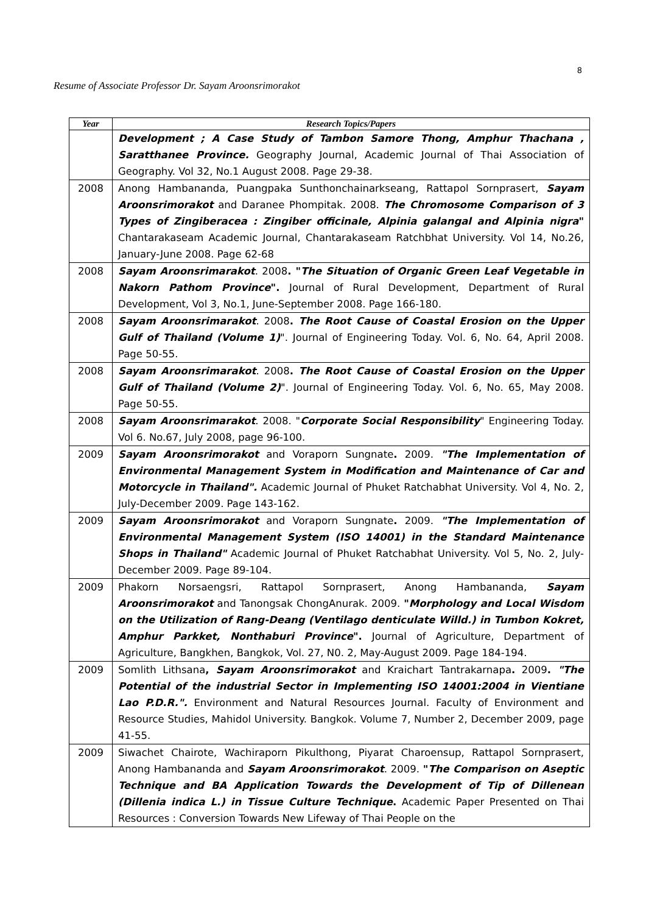8
Resume of Associate Professor Dr. Sayam Aroonsrimorakot
| Year | Research Topics/Papers |
| --- | --- |
| | Development ; A Case Study of Tambon Samore Thong, Amphur Thachana , Saratthanee Province. Geography Journal, Academic Journal of Thai Association of Geography. Vol 32, No.1 August 2008. Page 29-38. |
| 2008 | Anong Hambananda, Puangpaka Sunthonchainarkseang, Rattapol Sornprasert, Sayam Aroonsrimorakot and Daranee Phompitak. 2008. The Chromosome Comparison of 3 Types of Zingiberacea : Zingiber officinale, Alpinia galangal and Alpinia nigra " Chantarakaseam Academic Journal, Chantarakaseam Ratchbhat University. Vol 14, No.26, January-June 2008. Page 62-68 |
| 2008 | Sayam Aroonsrimarakot . 2008 . " The Situation of Organic Green Leaf Vegetable in Nakorn Pathom Province ". Journal of Rural Development, Department of Rural Development, Vol 3, No.1, June-September 2008. Page 166-180. |
| 2008 | Sayam Aroonsrimarakot . 2008 . The Root Cause of Coastal Erosion on the Upper Gulf of Thailand (Volume 1) ". Journal of Engineering Today. Vol. 6, No. 64, April 2008. Page 50-55. |
| 2008 | Sayam Aroonsrimarakot . 2008 . The Root Cause of Coastal Erosion on the Upper Gulf of Thailand (Volume 2) ". Journal of Engineering Today. Vol. 6, No. 65, May 2008. Page 50-55. |
| 2008 | Sayam Aroonsrimarakot . 2008. " Corporate Social Responsibility " Engineering Today. Vol 6. No.67, July 2008, page 96-100. |
| 2009 | Sayam Aroonsrimorakot and Voraporn Sungnate . 2009. "The Implementation of Environmental Management System in Modification and Maintenance of Car and Motorcycle in Thailand". Academic Journal of Phuket Ratchabhat University. Vol 4, No. 2, July-December 2009. Page 143-162. |
| 2009 | Sayam Aroonsrimorakot and Voraporn Sungnate . 2009. "The Implementation of Environmental Management System (ISO 14001) in the Standard Maintenance Shops in Thailand" Academic Journal of Phuket Ratchabhat University. Vol 5, No. 2, July-December 2009. Page 89-104. |
| 2009 | Phakorn Norsaengsri, Rattapol Sornprasert, Anong Hambananda, Sayam Aroonsrimorakot and Tanongsak ChongAnurak. 2009. " Morphology and Local Wisdom on the Utilization of Rang-Deang (Ventilago denticulate Willd.) in Tumbon Kokret, Amphur Parkket, Nonthaburi Province ". Journal of Agriculture, Department of Agriculture, Bangkhen, Bangkok, Vol. 27, N0. 2, May-August 2009. Page 184-194. |
| 2009 | Somlith Lithsana , Sayam Aroonsrimorakot and Kraichart Tantrakarnapa . 2009 . "The Potential of the industrial Sector in Implementing ISO 14001:2004 in Vientiane Lao P.D.R.". Environment and Natural Resources Journal. Faculty of Environment and Resource Studies, Mahidol University. Bangkok. Volume 7, Number 2, December 2009, page 41-55. |
| 2009 | Siwachet Chairote, Wachiraporn Pikulthong, Piyarat Charoensup, Rattapol Sornprasert, Anong Hambananda and Sayam Aroonsrimorakot . 2009. " The Comparison on Aseptic Technique and BA Application Towards the Development of Tip of Dillenean (Dillenia indica L.) in Tissue Culture Technique . Academic Paper Presented on Thai Resources : Conversion Towards New Lifeway of Thai People on the |